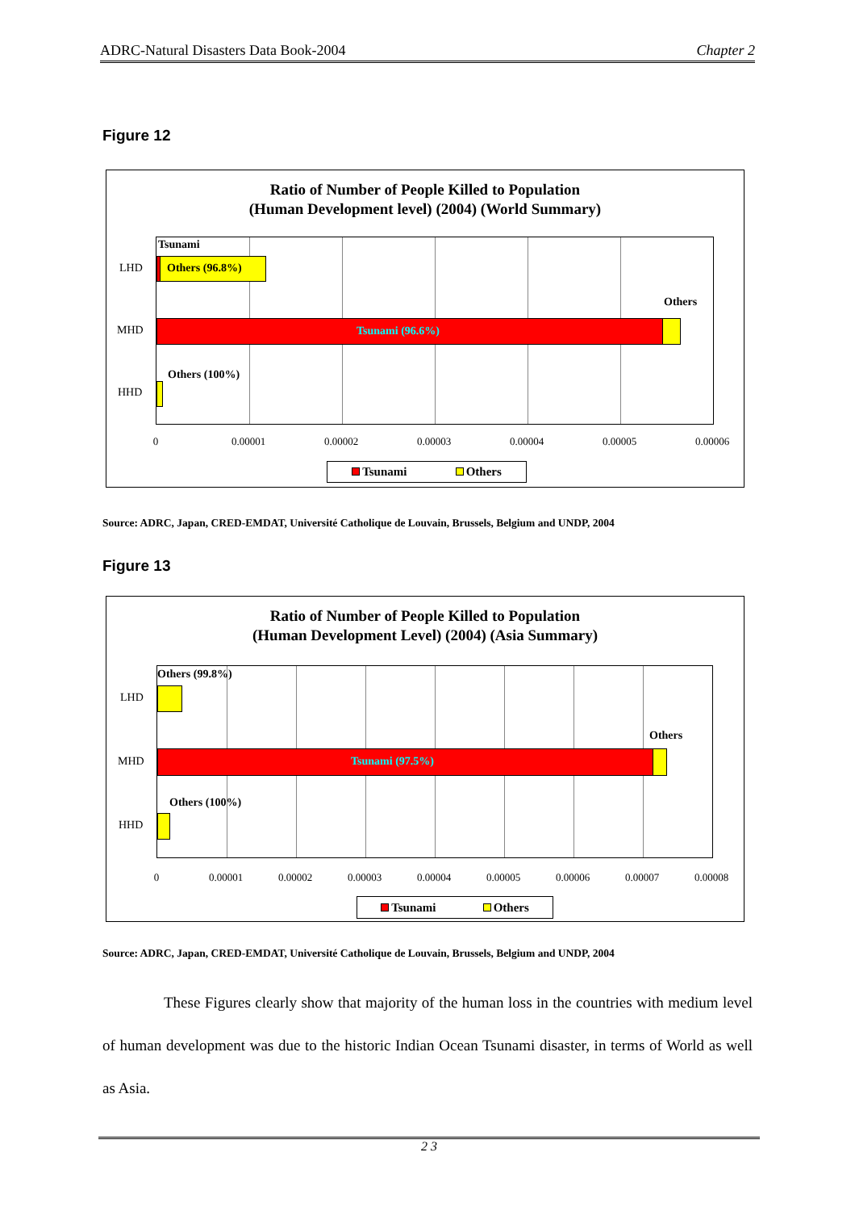ADRC-Natural Disasters Data Book-2004 Chapter 2
Figure 12
Ratio of Number of People Killed to Population
(Human Development level) (2004) (World Summary)
LHD
MHD
HHD
Tsunami
Others (96.8%)
Others
Tsunami (96.6%)
Others (100%)
0 0.00001 0.00002 0.00003 0.00004 0.00005 0.00006
Tsunami Others
Source: ADRC, Japan, CRED-EMDAT, Université Catholique de Louvain, Brussels, Belgium and UNDP, 2004
Figure 13
Ratio of Number of People Killed to Population
(Human Development Level) (2004) (Asia Summary)
LHD
MHD
HHD
Others (99.8%)
Others
Tsunami (97.5%)
Others (100%)
0 0.00001 0.00002 0.00003 0.00004 0.00005 0.00006 0.00007 0.00008
Tsunami Others
Source: ADRC, Japan, CRED-EMDAT, Université Catholique de Louvain, Brussels, Belgium and UNDP, 2004
These Figures clearly show that majority of the human loss in the countries with medium level of human development was due to the historic Indian Ocean Tsunami disaster, in terms of World as well as Asia.
2 3